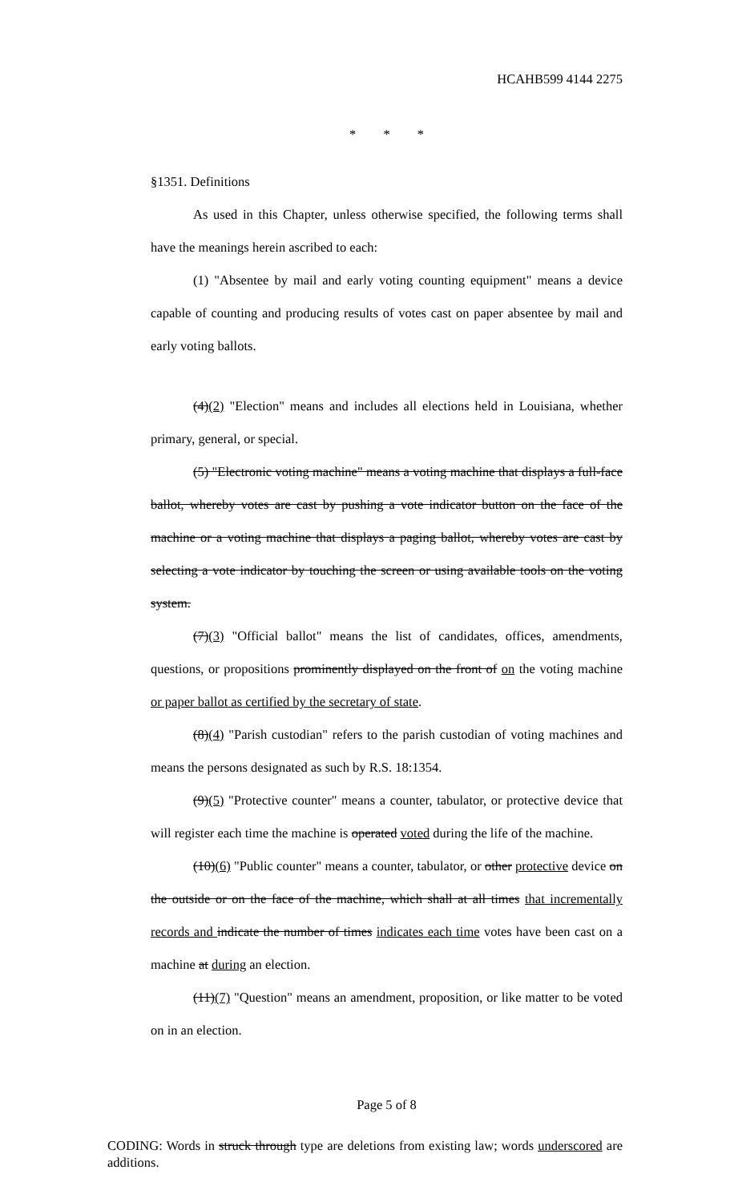HCAHB599 4144 2275
* * *
§1351. Definitions
As used in this Chapter, unless otherwise specified, the following terms shall have the meanings herein ascribed to each:
(1) "Absentee by mail and early voting counting equipment" means a device capable of counting and producing results of votes cast on paper absentee by mail and early voting ballots.
(4)(2) "Election" means and includes all elections held in Louisiana, whether primary, general, or special.
(5) "Electronic voting machine" means a voting machine that displays a full-face ballot, whereby votes are cast by pushing a vote indicator button on the face of the machine or a voting machine that displays a paging ballot, whereby votes are cast by selecting a vote indicator by touching the screen or using available tools on the voting system.
(7)(3) "Official ballot" means the list of candidates, offices, amendments, questions, or propositions prominently displayed on the front of on the voting machine or paper ballot as certified by the secretary of state.
(8)(4) "Parish custodian" refers to the parish custodian of voting machines and means the persons designated as such by R.S. 18:1354.
(9)(5) "Protective counter" means a counter, tabulator, or protective device that will register each time the machine is operated voted during the life of the machine.
(10)(6) "Public counter" means a counter, tabulator, or other protective device on the outside or on the face of the machine, which shall at all times that incrementally records and indicate the number of times indicates each time votes have been cast on a machine at during an election.
(11)(7) "Question" means an amendment, proposition, or like matter to be voted on in an election.
Page 5 of 8
CODING: Words in struck through type are deletions from existing law; words underscored are additions.